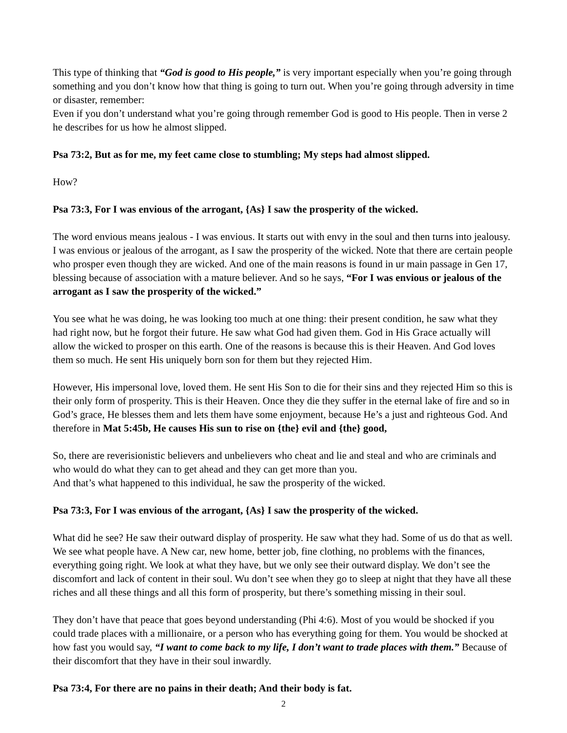This type of thinking that “God is good to His people,” is very important especially when you’re going through something and you don’t know how that thing is going to turn out. When you’re going through adversity in time or disaster, remember:
Even if you don’t understand what you’re going through remember God is good to His people. Then in verse 2 he describes for us how he almost slipped.
Psa 73:2, But as for me, my feet came close to stumbling; My steps had almost slipped.
How?
Psa 73:3, For I was envious of the arrogant, {As} I saw the prosperity of the wicked.
The word envious means jealous - I was envious. It starts out with envy in the soul and then turns into jealousy. I was envious or jealous of the arrogant, as I saw the prosperity of the wicked. Note that there are certain people who prosper even though they are wicked. And one of the main reasons is found in ur main passage in Gen 17, blessing because of association with a mature believer. And so he says, “For I was envious or jealous of the arrogant as I saw the prosperity of the wicked.”
You see what he was doing, he was looking too much at one thing: their present condition, he saw what they had right now, but he forgot their future. He saw what God had given them. God in His Grace actually will allow the wicked to prosper on this earth. One of the reasons is because this is their Heaven. And God loves them so much. He sent His uniquely born son for them but they rejected Him.
However, His impersonal love, loved them. He sent His Son to die for their sins and they rejected Him so this is their only form of prosperity. This is their Heaven. Once they die they suffer in the eternal lake of fire and so in God’s grace, He blesses them and lets them have some enjoyment, because He’s a just and righteous God. And therefore in Mat 5:45b, He causes His sun to rise on {the} evil and {the} good,
So, there are reverisionistic believers and unbelievers who cheat and lie and steal and who are criminals and who would do what they can to get ahead and they can get more than you.
And that’s what happened to this individual, he saw the prosperity of the wicked.
Psa 73:3, For I was envious of the arrogant, {As} I saw the prosperity of the wicked.
What did he see? He saw their outward display of prosperity. He saw what they had. Some of us do that as well. We see what people have. A New car, new home, better job, fine clothing, no problems with the finances, everything going right. We look at what they have, but we only see their outward display. We don’t see the discomfort and lack of content in their soul. Wu don’t see when they go to sleep at night that they have all these riches and all these things and all this form of prosperity, but there’s something missing in their soul.
They don’t have that peace that goes beyond understanding (Phi 4:6). Most of you would be shocked if you could trade places with a millionaire, or a person who has everything going for them. You would be shocked at how fast you would say, “I want to come back to my life, I don’t want to trade places with them.” Because of their discomfort that they have in their soul inwardly.
Psa 73:4, For there are no pains in their death; And their body is fat.
2